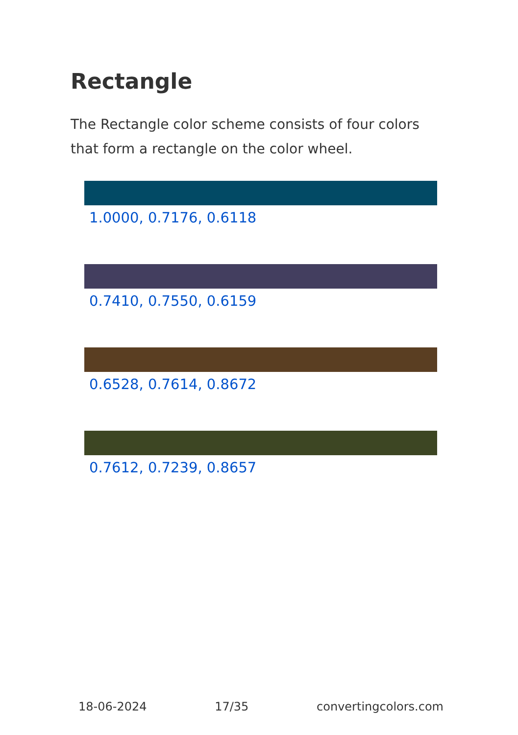Rectangle
The Rectangle color scheme consists of four colors that form a rectangle on the color wheel.
1.0000, 0.7176, 0.6118
0.7410, 0.7550, 0.6159
0.6528, 0.7614, 0.8672
0.7612, 0.7239, 0.8657
18-06-2024 17/35 convertingcolors.com